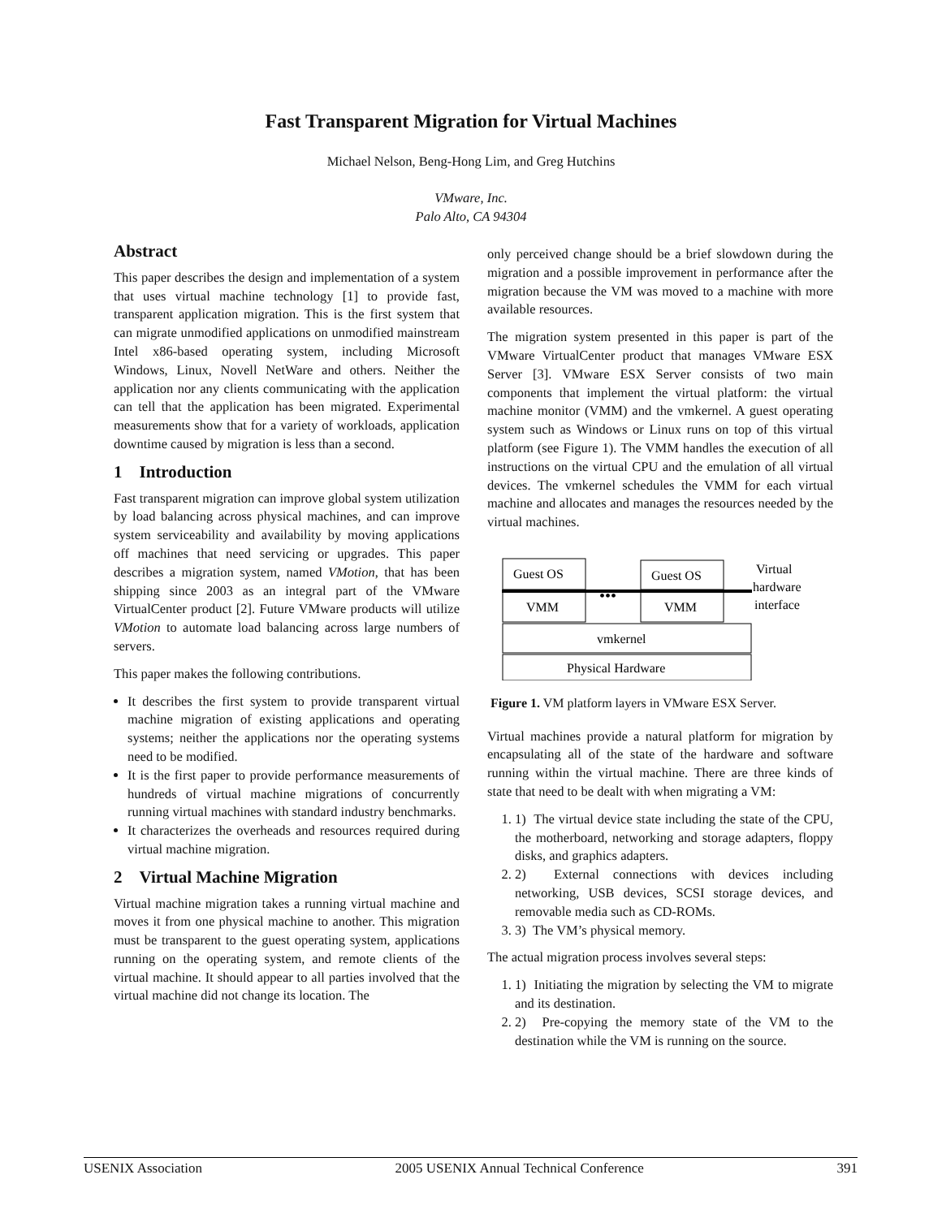Fast Transparent Migration for Virtual Machines
Michael Nelson, Beng-Hong Lim, and Greg Hutchins
VMware, Inc.
Palo Alto, CA 94304
Abstract
This paper describes the design and implementation of a system that uses virtual machine technology [1] to provide fast, transparent application migration. This is the first system that can migrate unmodified applications on unmodified mainstream Intel x86-based operating system, including Microsoft Windows, Linux, Novell NetWare and others. Neither the application nor any clients communicating with the application can tell that the application has been migrated. Experimental measurements show that for a variety of workloads, application downtime caused by migration is less than a second.
1 Introduction
Fast transparent migration can improve global system utilization by load balancing across physical machines, and can improve system serviceability and availability by moving applications off machines that need servicing or upgrades. This paper describes a migration system, named VMotion, that has been shipping since 2003 as an integral part of the VMware VirtualCenter product [2]. Future VMware products will utilize VMotion to automate load balancing across large numbers of servers.
This paper makes the following contributions.
It describes the first system to provide transparent virtual machine migration of existing applications and operating systems; neither the applications nor the operating systems need to be modified.
It is the first paper to provide performance measurements of hundreds of virtual machine migrations of concurrently running virtual machines with standard industry benchmarks.
It characterizes the overheads and resources required during virtual machine migration.
2 Virtual Machine Migration
Virtual machine migration takes a running virtual machine and moves it from one physical machine to another. This migration must be transparent to the guest operating system, applications running on the operating system, and remote clients of the virtual machine. It should appear to all parties involved that the virtual machine did not change its location. The
only perceived change should be a brief slowdown during the migration and a possible improvement in performance after the migration because the VM was moved to a machine with more available resources.
The migration system presented in this paper is part of the VMware VirtualCenter product that manages VMware ESX Server [3]. VMware ESX Server consists of two main components that implement the virtual platform: the virtual machine monitor (VMM) and the vmkernel. A guest operating system such as Windows or Linux runs on top of this virtual platform (see Figure 1). The VMM handles the execution of all instructions on the virtual CPU and the emulation of all virtual devices. The vmkernel schedules the VMM for each virtual machine and allocates and manages the resources needed by the virtual machines.
Guest OS
Guest OS
VMM
VMM
•••
vmkernel
Physical Hardware
Virtual
hardware
interface
Figure 1. VM platform layers in VMware ESX Server.
Virtual machines provide a natural platform for migration by encapsulating all of the state of the hardware and software running within the virtual machine. There are three kinds of state that need to be dealt with when migrating a VM:
1. 1) The virtual device state including the state of the CPU, the motherboard, networking and storage adapters, floppy disks, and graphics adapters.
2. 2) External connections with devices including networking, USB devices, SCSI storage devices, and removable media such as CD-ROMs.
3. 3) The VM’s physical memory.
The actual migration process involves several steps:
1. 1) Initiating the migration by selecting the VM to migrate and its destination.
2. 2) Pre-copying the memory state of the VM to the destination while the VM is running on the source.
USENIX Association 2005 USENIX Annual Technical Conference 391